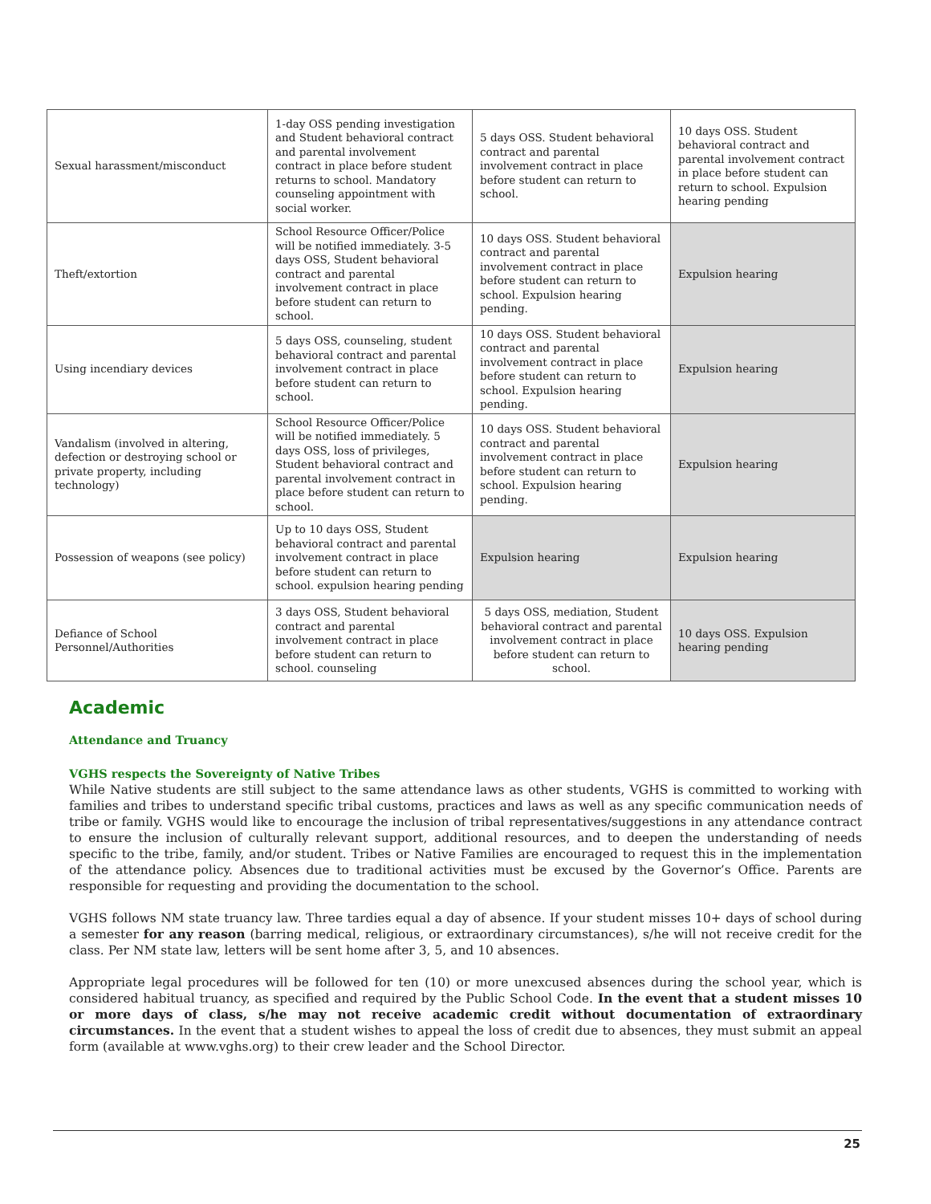| Sexual harassment/misconduct | 1-day OSS pending investigation and Student behavioral contract and parental involvement contract in place before student returns to school. Mandatory counseling appointment with social worker. | 5 days OSS. Student behavioral contract and parental involvement contract in place before student can return to school. | 10 days OSS. Student behavioral contract and parental involvement contract in place before student can return to school. Expulsion hearing pending |
| Theft/extortion | School Resource Officer/Police will be notified immediately. 3-5 days OSS, Student behavioral contract and parental involvement contract in place before student can return to school. | 10 days OSS. Student behavioral contract and parental involvement contract in place before student can return to school. Expulsion hearing pending. | Expulsion hearing |
| Using incendiary devices | 5 days OSS, counseling, student behavioral contract and parental involvement contract in place before student can return to school. | 10 days OSS. Student behavioral contract and parental involvement contract in place before student can return to school. Expulsion hearing pending. | Expulsion hearing |
| Vandalism (involved in altering, defection or destroying school or private property, including technology) | School Resource Officer/Police will be notified immediately. 5 days OSS, loss of privileges, Student behavioral contract and parental involvement contract in place before student can return to school. | 10 days OSS. Student behavioral contract and parental involvement contract in place before student can return to school. Expulsion hearing pending. | Expulsion hearing |
| Possession of weapons (see policy) | Up to 10 days OSS, Student behavioral contract and parental involvement contract in place before student can return to school. expulsion hearing pending | Expulsion hearing | Expulsion hearing |
| Defiance of School Personnel/Authorities | 3 days OSS, Student behavioral contract and parental involvement contract in place before student can return to school. counseling | 5 days OSS, mediation, Student behavioral contract and parental involvement contract in place before student can return to school. | 10 days OSS. Expulsion hearing pending |
Academic
Attendance and Truancy
VGHS respects the Sovereignty of Native Tribes
While Native students are still subject to the same attendance laws as other students, VGHS is committed to working with families and tribes to understand specific tribal customs, practices and laws as well as any specific communication needs of tribe or family. VGHS would like to encourage the inclusion of tribal representatives/suggestions in any attendance contract to ensure the inclusion of culturally relevant support, additional resources, and to deepen the understanding of needs specific to the tribe, family, and/or student. Tribes or Native Families are encouraged to request this in the implementation of the attendance policy. Absences due to traditional activities must be excused by the Governor’s Office. Parents are responsible for requesting and providing the documentation to the school.
VGHS follows NM state truancy law. Three tardies equal a day of absence. If your student misses 10+ days of school during a semester for any reason (barring medical, religious, or extraordinary circumstances), s/he will not receive credit for the class. Per NM state law, letters will be sent home after 3, 5, and 10 absences.
Appropriate legal procedures will be followed for ten (10) or more unexcused absences during the school year, which is considered habitual truancy, as specified and required by the Public School Code. In the event that a student misses 10 or more days of class, s/he may not receive academic credit without documentation of extraordinary circumstances. In the event that a student wishes to appeal the loss of credit due to absences, they must submit an appeal form (available at www.vghs.org) to their crew leader and the School Director.
25